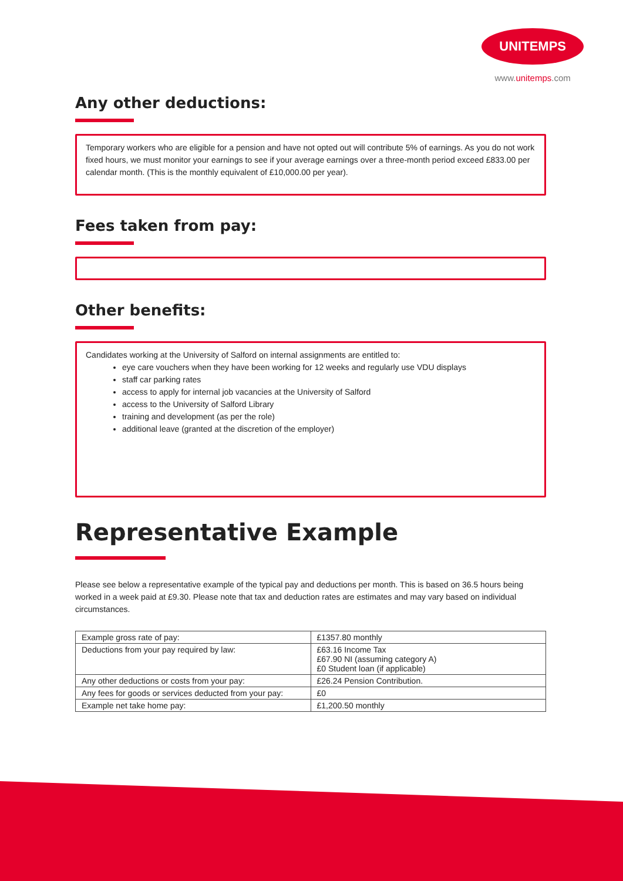UNITEMPS
www.unitemps.com
Any other deductions:
Temporary workers who are eligible for a pension and have not opted out will contribute 5% of earnings. As you do not work fixed hours, we must monitor your earnings to see if your average earnings over a three-month period exceed £833.00 per calendar month. (This is the monthly equivalent of £10,000.00 per year).
Fees taken from pay:
Other benefits:
Candidates working at the University of Salford on internal assignments are entitled to:
eye care vouchers when they have been working for 12 weeks and regularly use VDU displays
staff car parking rates
access to apply for internal job vacancies at the University of Salford
access to the University of Salford Library
training and development (as per the role)
additional leave (granted at the discretion of the employer)
Representative Example
Please see below a representative example of the typical pay and deductions per month. This is based on 36.5 hours being worked in a week paid at £9.30. Please note that tax and deduction rates are estimates and may vary based on individual circumstances.
| Example gross rate of pay: | £1357.80 monthly |
| Deductions from your pay required by law: | £63.16 Income Tax £67.90 NI (assuming category A) £0 Student loan (if applicable) |
| Any other deductions or costs from your pay: | £26.24 Pension Contribution. |
| Any fees for goods or services deducted from your pay: | £0 |
| Example net take home pay: | £1,200.50 monthly |